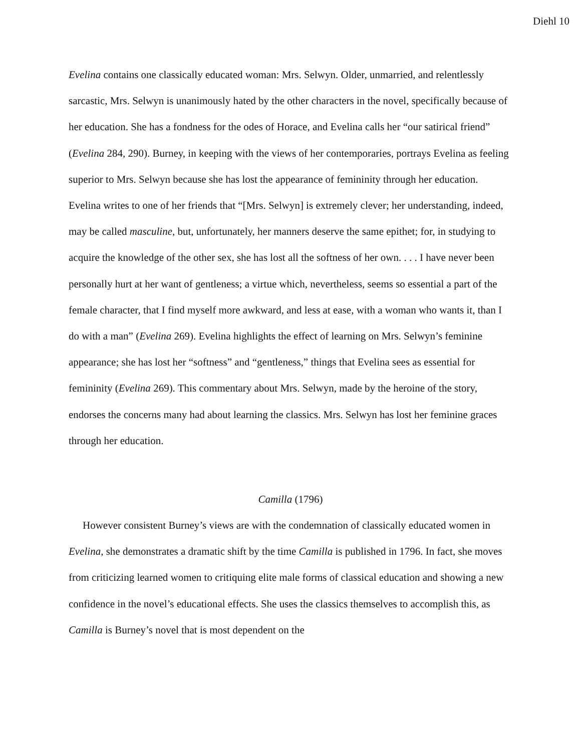Diehl 10
Evelina contains one classically educated woman: Mrs. Selwyn. Older, unmarried, and relentlessly sarcastic, Mrs. Selwyn is unanimously hated by the other characters in the novel, specifically because of her education. She has a fondness for the odes of Horace, and Evelina calls her “our satirical friend” (Evelina 284, 290). Burney, in keeping with the views of her contemporaries, portrays Evelina as feeling superior to Mrs. Selwyn because she has lost the appearance of femininity through her education. Evelina writes to one of her friends that “[Mrs. Selwyn] is extremely clever; her understanding, indeed, may be called masculine, but, unfortunately, her manners deserve the same epithet; for, in studying to acquire the knowledge of the other sex, she has lost all the softness of her own. . . . I have never been personally hurt at her want of gentleness; a virtue which, nevertheless, seems so essential a part of the female character, that I find myself more awkward, and less at ease, with a woman who wants it, than I do with a man” (Evelina 269). Evelina highlights the effect of learning on Mrs. Selwyn’s feminine appearance; she has lost her “softness” and “gentleness,” things that Evelina sees as essential for femininity (Evelina 269). This commentary about Mrs. Selwyn, made by the heroine of the story, endorses the concerns many had about learning the classics. Mrs. Selwyn has lost her feminine graces through her education.
Camilla (1796)
However consistent Burney’s views are with the condemnation of classically educated women in Evelina, she demonstrates a dramatic shift by the time Camilla is published in 1796. In fact, she moves from criticizing learned women to critiquing elite male forms of classical education and showing a new confidence in the novel’s educational effects. She uses the classics themselves to accomplish this, as Camilla is Burney’s novel that is most dependent on the